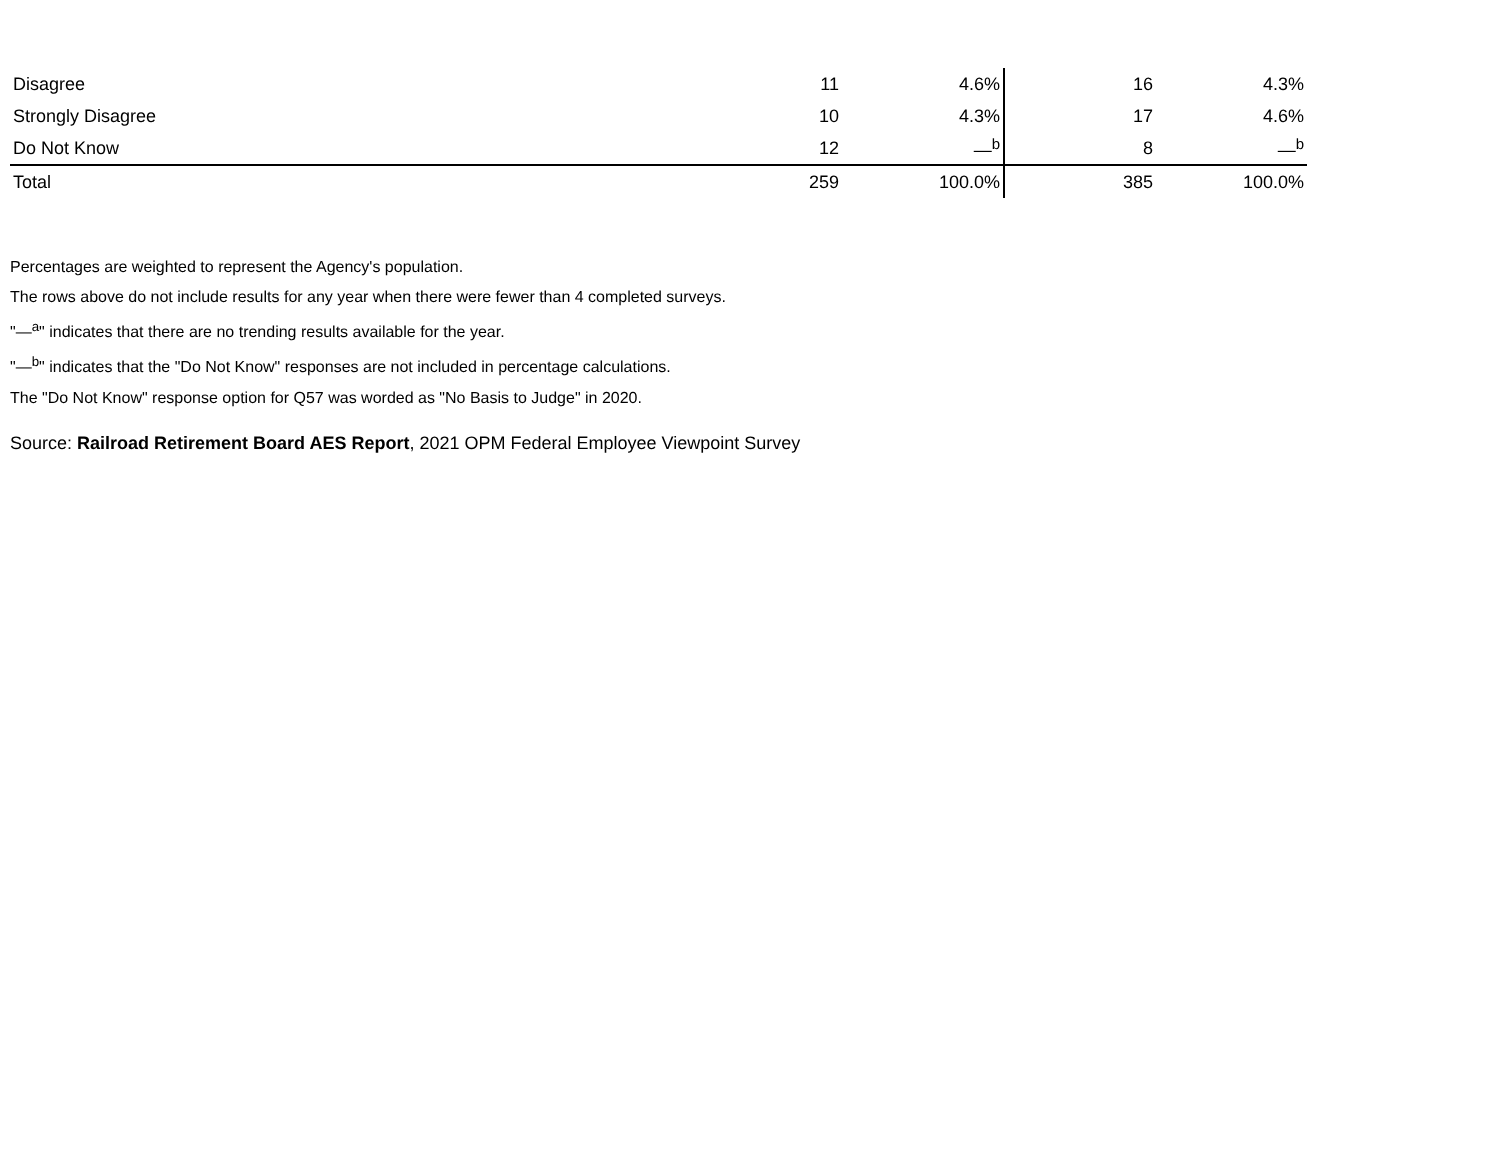| Disagree | 11 | 4.6% | 16 | 4.3% |
| Strongly Disagree | 10 | 4.3% | 17 | 4.6% |
| Do Not Know | 12 | —<sup>b</sup> | 8 | —<sup>b</sup> |
| Total | 259 | 100.0% | 385 | 100.0% |
Percentages are weighted to represent the Agency's population.
The rows above do not include results for any year when there were fewer than 4 completed surveys.
"—<sup>a</sup>" indicates that there are no trending results available for the year.
"—<sup>b</sup>" indicates that the "Do Not Know" responses are not included in percentage calculations.
The "Do Not Know" response option for Q57 was worded as "No Basis to Judge" in 2020.
Source: Railroad Retirement Board AES Report, 2021 OPM Federal Employee Viewpoint Survey